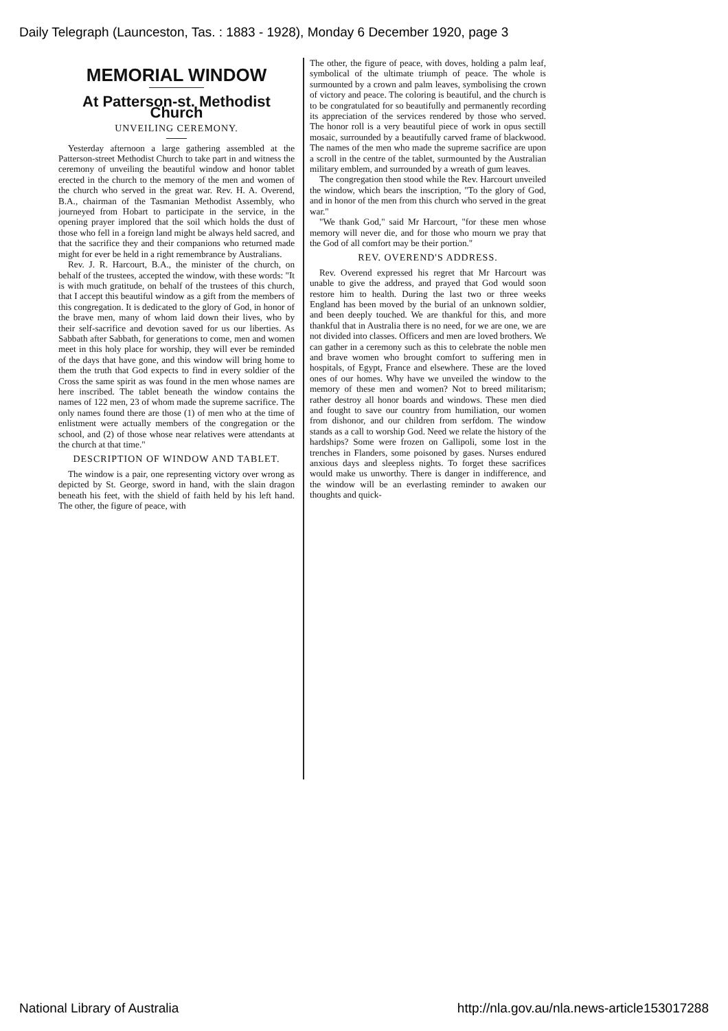Daily Telegraph (Launceston, Tas. : 1883 - 1928), Monday 6 December 1920, page 3
MEMORIAL WINDOW
At Patterson-st. Methodist Church
UNVEILING CEREMONY.
Yesterday afternoon a large gathering assembled at the Patterson-street Methodist Church to take part in and witness the ceremony of unveiling the beautiful window and honor tablet erected in the church to the memory of the men and women of the church who served in the great war. Rev. H. A. Overend, B.A., chairman of the Tasmanian Methodist Assembly, who journeyed from Hobart to participate in the service, in the opening prayer implored that the soil which holds the dust of those who fell in a foreign land might be always held sacred, and that the sacrifice they and their companions who returned made might for ever be held in a right remembrance by Australians.
Rev. J. R. Harcourt, B.A., the minister of the church, on behalf of the trustees, accepted the window, with these words: "It is with much gratitude, on behalf of the trustees of this church, that I accept this beautiful window as a gift from the members of this congregation. It is dedicated to the glory of God, in honor of the brave men, many of whom laid down their lives, who by their self-sacrifice and devotion saved for us our liberties. As Sabbath after Sabbath, for generations to come, men and women meet in this holy place for worship, they will ever be reminded of the days that have gone, and this window will bring home to them the truth that God expects to find in every soldier of the Cross the same spirit as was found in the men whose names are here inscribed. The tablet beneath the window contains the names of 122 men, 23 of whom made the supreme sacrifice. The only names found there are those (1) of men who at the time of enlistment were actually members of the congregation or the school, and (2) of those whose near relatives were attendants at the church at that time."
DESCRIPTION OF WINDOW AND TABLET.
The window is a pair, one representing victory over wrong as depicted by St. George, sword in hand, with the slain dragon beneath his feet, with the shield of faith held by his left hand. The other, the figure of peace, with
The other, the figure of peace, with doves, holding a palm leaf, symbolical of the ultimate triumph of peace. The whole is surmounted by a crown and palm leaves, symbolising the crown of victory and peace. The coloring is beautiful, and the church is to be congratulated for so beautifully and permanently recording its appreciation of the services rendered by those who served. The honor roll is a very beautiful piece of work in opus sectill mosaic, surrounded by a beautifully carved frame of blackwood. The names of the men who made the supreme sacrifice are upon a scroll in the centre of the tablet, surmounted by the Australian military emblem, and surrounded by a wreath of gum leaves.
The congregation then stood while the Rev. Harcourt unveiled the window, which bears the inscription, "To the glory of God, and in honor of the men from this church who served in the great war."
"We thank God," said Mr Harcourt, "for these men whose memory will never die, and for those who mourn we pray that the God of all comfort may be their portion."
REV. OVEREND'S ADDRESS.
Rev. Overend expressed his regret that Mr Harcourt was unable to give the address, and prayed that God would soon restore him to health. During the last two or three weeks England has been moved by the burial of an unknown soldier, and been deeply touched. We are thankful for this, and more thankful that in Australia there is no need, for we are one, we are not divided into classes. Officers and men are loved brothers. We can gather in a ceremony such as this to celebrate the noble men and brave women who brought comfort to suffering men in hospitals, of Egypt, France and elsewhere. These are the loved ones of our homes. Why have we unveiled the window to the memory of these men and women? Not to breed militarism; rather destroy all honor boards and windows. These men died and fought to save our country from humiliation, our women from dishonor, and our children from serfdom. The window stands as a call to worship God. Need we relate the history of the hardships? Some were frozen on Gallipoli, some lost in the trenches in Flanders, some poisoned by gases. Nurses endured anxious days and sleepless nights. To forget these sacrifices would make us unworthy. There is danger in indifference, and the window will be an everlasting reminder to awaken our thoughts and quick-
National Library of Australia
http://nla.gov.au/nla.news-article153017288